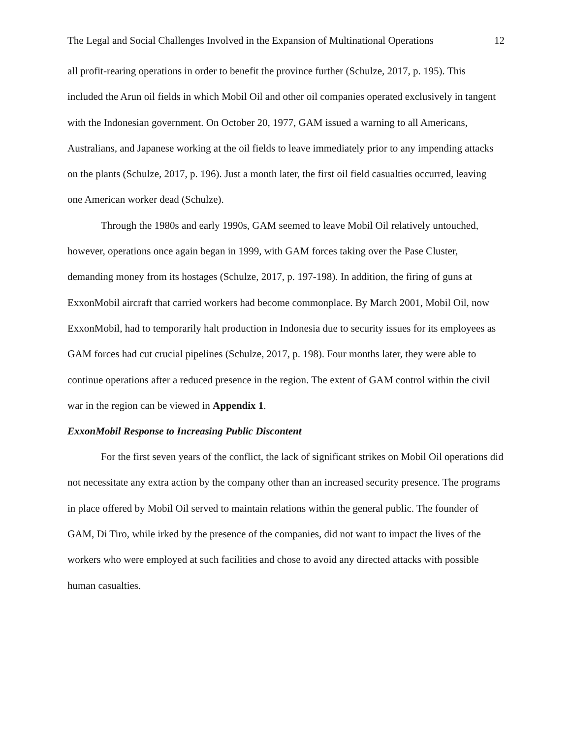The Legal and Social Challenges Involved in the Expansion of Multinational Operations 12
all profit-rearing operations in order to benefit the province further (Schulze, 2017, p. 195). This included the Arun oil fields in which Mobil Oil and other oil companies operated exclusively in tangent with the Indonesian government. On October 20, 1977, GAM issued a warning to all Americans, Australians, and Japanese working at the oil fields to leave immediately prior to any impending attacks on the plants (Schulze, 2017, p. 196). Just a month later, the first oil field casualties occurred, leaving one American worker dead (Schulze).
Through the 1980s and early 1990s, GAM seemed to leave Mobil Oil relatively untouched, however, operations once again began in 1999, with GAM forces taking over the Pase Cluster, demanding money from its hostages (Schulze, 2017, p. 197-198). In addition, the firing of guns at ExxonMobil aircraft that carried workers had become commonplace. By March 2001, Mobil Oil, now ExxonMobil, had to temporarily halt production in Indonesia due to security issues for its employees as GAM forces had cut crucial pipelines (Schulze, 2017, p. 198). Four months later, they were able to continue operations after a reduced presence in the region. The extent of GAM control within the civil war in the region can be viewed in Appendix 1.
ExxonMobil Response to Increasing Public Discontent
For the first seven years of the conflict, the lack of significant strikes on Mobil Oil operations did not necessitate any extra action by the company other than an increased security presence. The programs in place offered by Mobil Oil served to maintain relations within the general public. The founder of GAM, Di Tiro, while irked by the presence of the companies, did not want to impact the lives of the workers who were employed at such facilities and chose to avoid any directed attacks with possible human casualties.